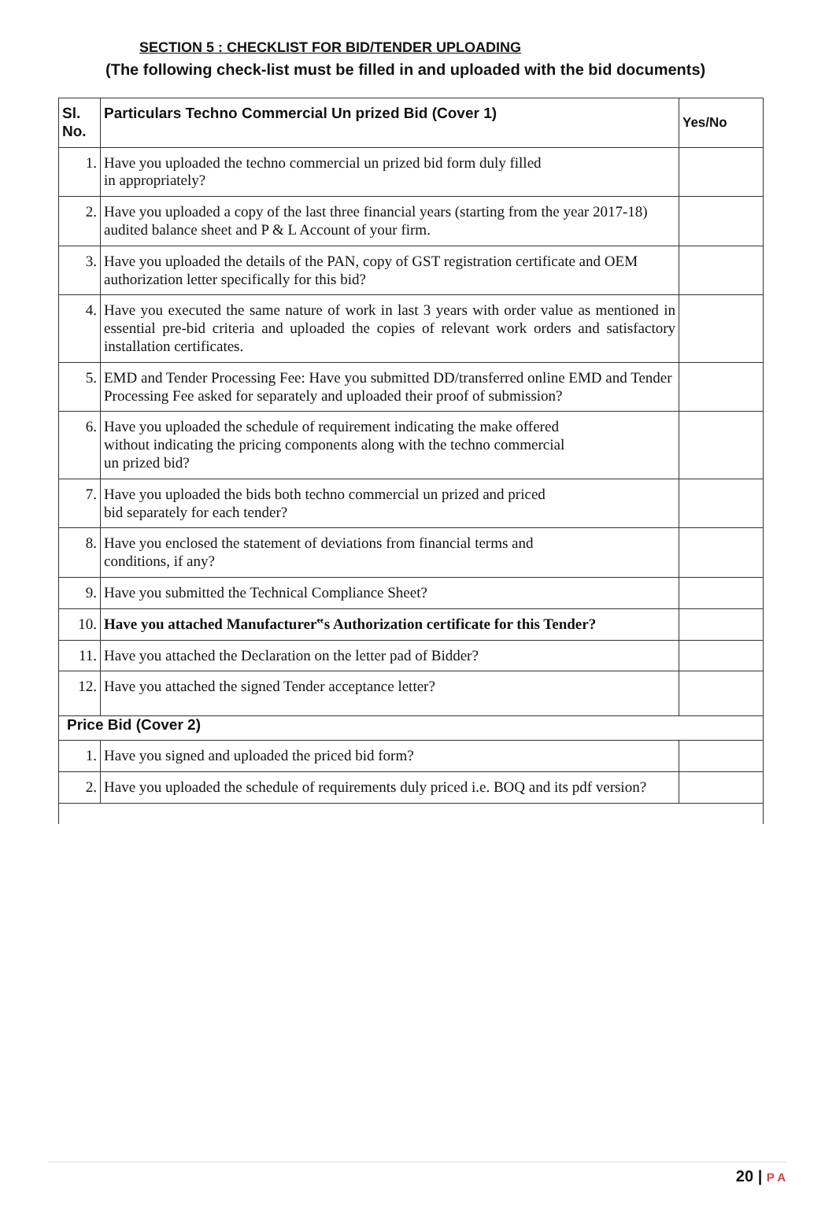SECTION 5 : CHECKLIST FOR BID/TENDER UPLOADING
(The following check-list must be filled in and uploaded with the bid documents)
| Sl. No. | Particulars Techno Commercial Un prized Bid (Cover 1) | Yes/No |
| --- | --- | --- |
| 1. | Have you uploaded the techno commercial un prized bid form duly filled in appropriately? | |
| 2. | Have you uploaded a copy of the last three financial years (starting from the year 2017-18) audited balance sheet and P & L Account of your firm. | |
| 3. | Have you uploaded the details of the PAN, copy of GST registration certificate and OEM authorization letter specifically for this bid? | |
| 4. | Have you executed the same nature of work in last 3 years with order value as mentioned in essential pre-bid criteria and uploaded the copies of relevant work orders and satisfactory installation certificates. | |
| 5. | EMD and Tender Processing Fee: Have you submitted DD/transferred online EMD and Tender Processing Fee asked for separately and uploaded their proof of submission? | |
| 6. | Have you uploaded the schedule of requirement indicating the make offered without indicating the pricing components along with the techno commercial un prized bid? | |
| 7. | Have you uploaded the bids both techno commercial un prized and priced bid separately for each tender? | |
| 8. | Have you enclosed the statement of deviations from financial terms and conditions, if any? | |
| 9. | Have you submitted the Technical Compliance Sheet? | |
| 10. | Have you attached Manufacturer‟s Authorization certificate for this Tender? | |
| 11. | Have you attached the Declaration on the letter pad of Bidder? | |
| 12. | Have you attached the signed Tender acceptance letter? | |
| Price Bid (Cover 2) | | |
| 1. | Have you signed and uploaded the priced bid form? | |
| 2. | Have you uploaded the schedule of requirements duly priced i.e. BOQ and its pdf version? | |
20 | P A